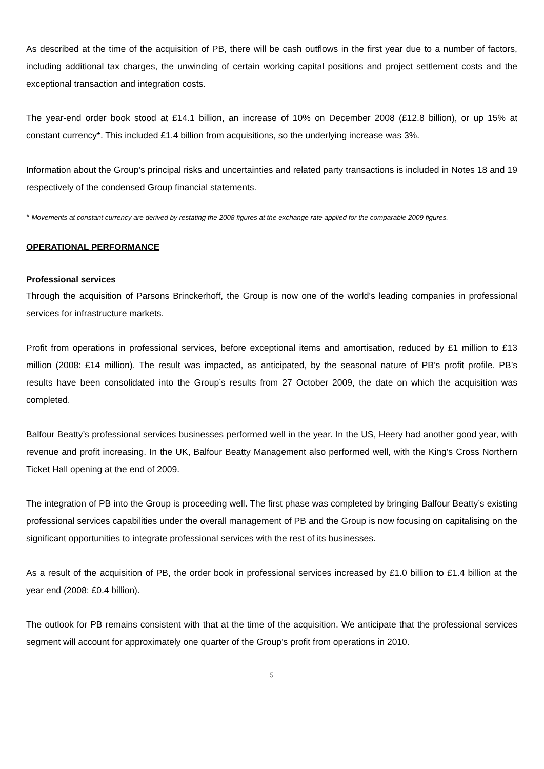As described at the time of the acquisition of PB, there will be cash outflows in the first year due to a number of factors, including additional tax charges, the unwinding of certain working capital positions and project settlement costs and the exceptional transaction and integration costs.
The year-end order book stood at £14.1 billion, an increase of 10% on December 2008 (£12.8 billion), or up 15% at constant currency*. This included £1.4 billion from acquisitions, so the underlying increase was 3%.
Information about the Group’s principal risks and uncertainties and related party transactions is included in Notes 18 and 19 respectively of the condensed Group financial statements.
* Movements at constant currency are derived by restating the 2008 figures at the exchange rate applied for the comparable 2009 figures.
OPERATIONAL PERFORMANCE
Professional services
Through the acquisition of Parsons Brinckerhoff, the Group is now one of the world’s leading companies in professional services for infrastructure markets.
Profit from operations in professional services, before exceptional items and amortisation, reduced by £1 million to £13 million (2008: £14 million). The result was impacted, as anticipated, by the seasonal nature of PB’s profit profile. PB’s results have been consolidated into the Group’s results from 27 October 2009, the date on which the acquisition was completed.
Balfour Beatty’s professional services businesses performed well in the year. In the US, Heery had another good year, with revenue and profit increasing. In the UK, Balfour Beatty Management also performed well, with the King’s Cross Northern Ticket Hall opening at the end of 2009.
The integration of PB into the Group is proceeding well. The first phase was completed by bringing Balfour Beatty’s existing professional services capabilities under the overall management of PB and the Group is now focusing on capitalising on the significant opportunities to integrate professional services with the rest of its businesses.
As a result of the acquisition of PB, the order book in professional services increased by £1.0 billion to £1.4 billion at the year end (2008: £0.4 billion).
The outlook for PB remains consistent with that at the time of the acquisition. We anticipate that the professional services segment will account for approximately one quarter of the Group’s profit from operations in 2010.
5